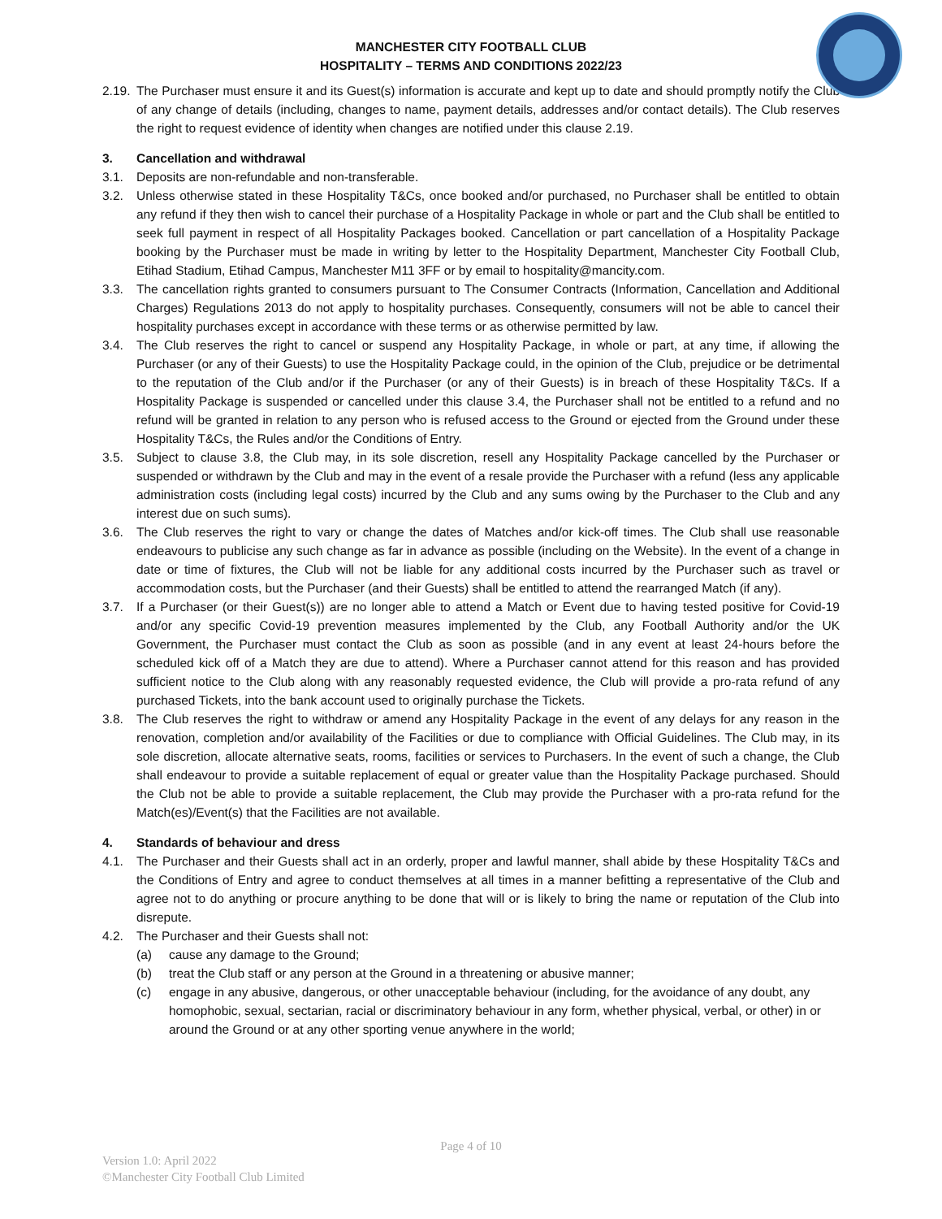MANCHESTER CITY FOOTBALL CLUB
HOSPITALITY – TERMS AND CONDITIONS 2022/23
2.19. The Purchaser must ensure it and its Guest(s) information is accurate and kept up to date and should promptly notify the Club of any change of details (including, changes to name, payment details, addresses and/or contact details). The Club reserves the right to request evidence of identity when changes are notified under this clause 2.19.
3. Cancellation and withdrawal
3.1. Deposits are non-refundable and non-transferable.
3.2. Unless otherwise stated in these Hospitality T&Cs, once booked and/or purchased, no Purchaser shall be entitled to obtain any refund if they then wish to cancel their purchase of a Hospitality Package in whole or part and the Club shall be entitled to seek full payment in respect of all Hospitality Packages booked. Cancellation or part cancellation of a Hospitality Package booking by the Purchaser must be made in writing by letter to the Hospitality Department, Manchester City Football Club, Etihad Stadium, Etihad Campus, Manchester M11 3FF or by email to hospitality@mancity.com.
3.3. The cancellation rights granted to consumers pursuant to The Consumer Contracts (Information, Cancellation and Additional Charges) Regulations 2013 do not apply to hospitality purchases. Consequently, consumers will not be able to cancel their hospitality purchases except in accordance with these terms or as otherwise permitted by law.
3.4. The Club reserves the right to cancel or suspend any Hospitality Package, in whole or part, at any time, if allowing the Purchaser (or any of their Guests) to use the Hospitality Package could, in the opinion of the Club, prejudice or be detrimental to the reputation of the Club and/or if the Purchaser (or any of their Guests) is in breach of these Hospitality T&Cs. If a Hospitality Package is suspended or cancelled under this clause 3.4, the Purchaser shall not be entitled to a refund and no refund will be granted in relation to any person who is refused access to the Ground or ejected from the Ground under these Hospitality T&Cs, the Rules and/or the Conditions of Entry.
3.5. Subject to clause 3.8, the Club may, in its sole discretion, resell any Hospitality Package cancelled by the Purchaser or suspended or withdrawn by the Club and may in the event of a resale provide the Purchaser with a refund (less any applicable administration costs (including legal costs) incurred by the Club and any sums owing by the Purchaser to the Club and any interest due on such sums).
3.6. The Club reserves the right to vary or change the dates of Matches and/or kick-off times. The Club shall use reasonable endeavours to publicise any such change as far in advance as possible (including on the Website). In the event of a change in date or time of fixtures, the Club will not be liable for any additional costs incurred by the Purchaser such as travel or accommodation costs, but the Purchaser (and their Guests) shall be entitled to attend the rearranged Match (if any).
3.7. If a Purchaser (or their Guest(s)) are no longer able to attend a Match or Event due to having tested positive for Covid-19 and/or any specific Covid-19 prevention measures implemented by the Club, any Football Authority and/or the UK Government, the Purchaser must contact the Club as soon as possible (and in any event at least 24-hours before the scheduled kick off of a Match they are due to attend). Where a Purchaser cannot attend for this reason and has provided sufficient notice to the Club along with any reasonably requested evidence, the Club will provide a pro-rata refund of any purchased Tickets, into the bank account used to originally purchase the Tickets.
3.8. The Club reserves the right to withdraw or amend any Hospitality Package in the event of any delays for any reason in the renovation, completion and/or availability of the Facilities or due to compliance with Official Guidelines. The Club may, in its sole discretion, allocate alternative seats, rooms, facilities or services to Purchasers. In the event of such a change, the Club shall endeavour to provide a suitable replacement of equal or greater value than the Hospitality Package purchased. Should the Club not be able to provide a suitable replacement, the Club may provide the Purchaser with a pro-rata refund for the Match(es)/Event(s) that the Facilities are not available.
4. Standards of behaviour and dress
4.1. The Purchaser and their Guests shall act in an orderly, proper and lawful manner, shall abide by these Hospitality T&Cs and the Conditions of Entry and agree to conduct themselves at all times in a manner befitting a representative of the Club and agree not to do anything or procure anything to be done that will or is likely to bring the name or reputation of the Club into disrepute.
4.2. The Purchaser and their Guests shall not:
(a) cause any damage to the Ground;
(b) treat the Club staff or any person at the Ground in a threatening or abusive manner;
(c) engage in any abusive, dangerous, or other unacceptable behaviour (including, for the avoidance of any doubt, any homophobic, sexual, sectarian, racial or discriminatory behaviour in any form, whether physical, verbal, or other) in or around the Ground or at any other sporting venue anywhere in the world;
Page 4 of 10
Version 1.0: April 2022
©Manchester City Football Club Limited